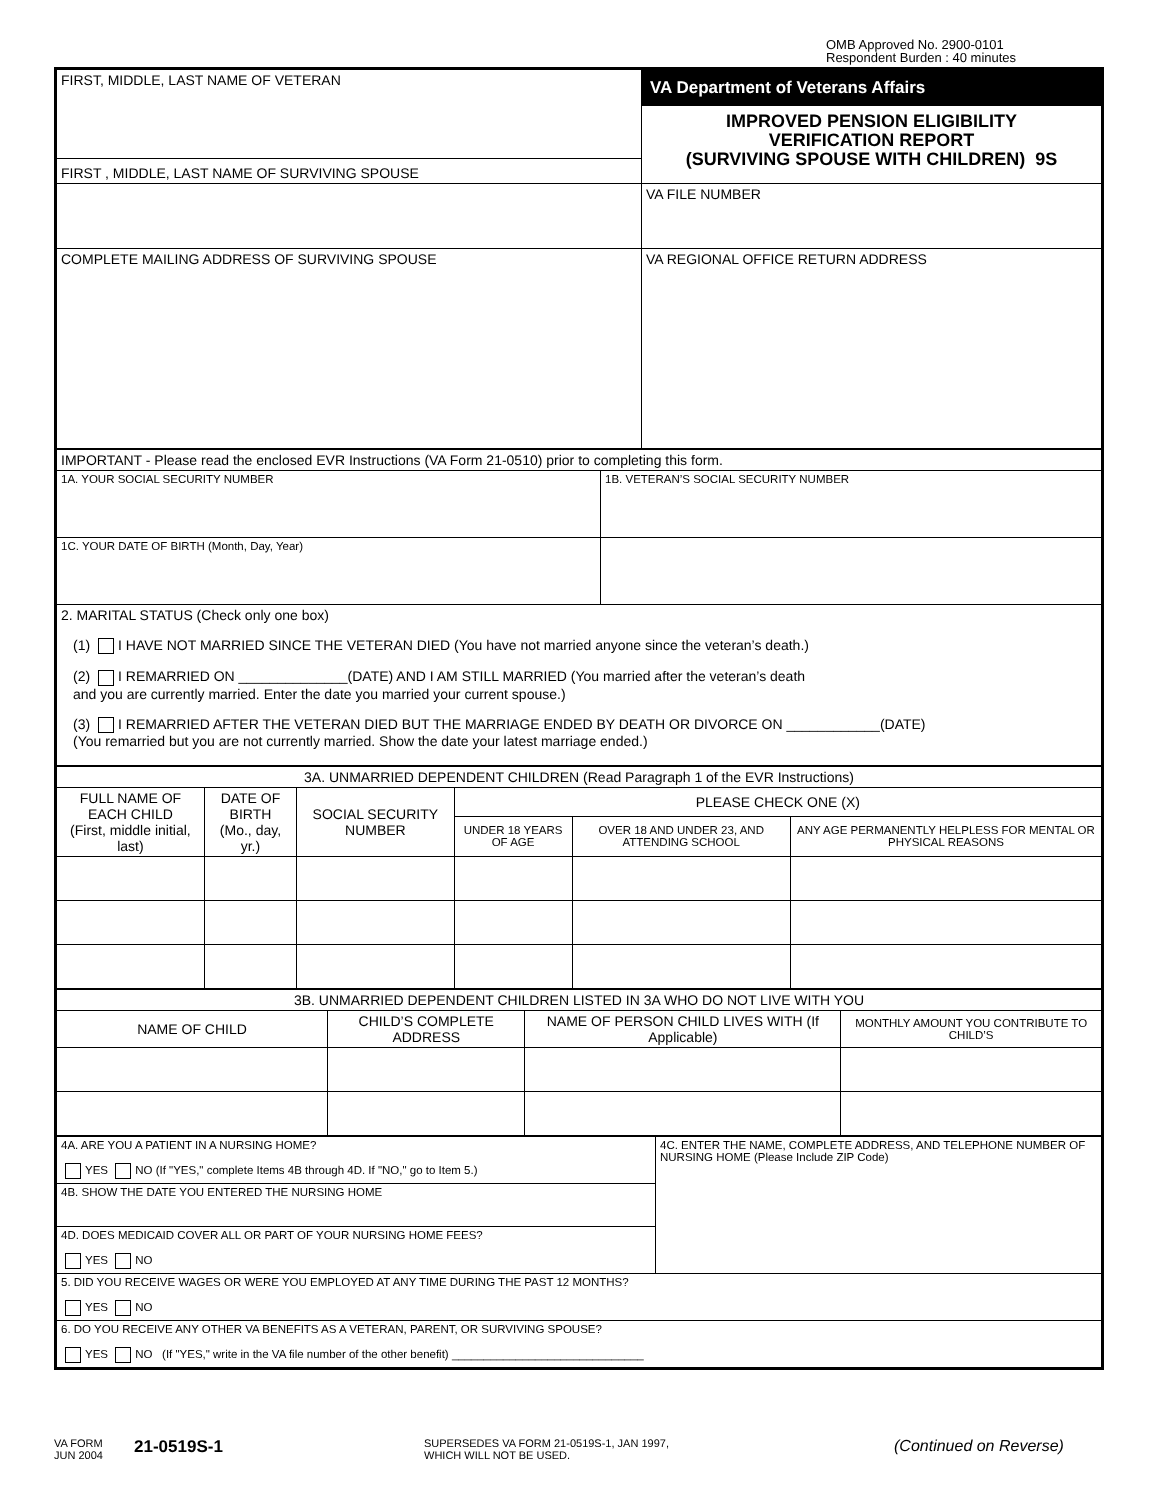OMB Approved No. 2900-0101
Respondent Burden : 40 minutes
| FIRST, MIDDLE, LAST NAME OF VETERAN | VA Department of Veterans Affairs IMPROVED PENSION ELIGIBILITY VERIFICATION REPORT (SURVIVING SPOUSE WITH CHILDREN) 9S |
| FIRST , MIDDLE, LAST NAME OF SURVIVING SPOUSE | |
| | VA FILE NUMBER |
| COMPLETE MAILING ADDRESS OF SURVIVING SPOUSE | VA REGIONAL OFFICE RETURN ADDRESS |
| IMPORTANT - Please read the enclosed EVR Instructions (VA Form 21-0510) prior to completing this form. | |
| 1A. YOUR SOCIAL SECURITY NUMBER | 1B. VETERAN’S SOCIAL SECURITY NUMBER |
| 1C. YOUR DATE OF BIRTH (Month, Day, Year) | |
| 2. MARITAL STATUS (Check only one box) (1) I HAVE NOT MARRIED SINCE THE VETERAN DIED (You have not married anyone since the veteran’s death.) (2) I REMARRIED ON ______________(DATE) AND I AM STILL MARRIED (You married after the veteran’s death and you are currently married. Enter the date you married your current spouse.) (3) I REMARRIED AFTER THE VETERAN DIED BUT THE MARRIAGE ENDED BY DEATH OR DIVORCE ON ____________(DATE) (You remarried but you are not currently married. Show the date your latest marriage ended.) | |
| 3A. UNMARRIED DEPENDENT CHILDREN (Read Paragraph 1 of the EVR Instructions) | | | | | |
| FULL NAME OF EACH CHILD (First, middle initial, last) | DATE OF BIRTH (Mo., day, yr.) | SOCIAL SECURITY NUMBER | PLEASE CHECK ONE (X) | | |
| | | | UNDER 18 YEARS OF AGE | OVER 18 AND UNDER 23, AND ATTENDING SCHOOL | ANY AGE PERMANENTLY HELPLESS FOR MENTAL OR PHYSICAL REASONS |
| 3B. UNMARRIED DEPENDENT CHILDREN LISTED IN 3A WHO DO NOT LIVE WITH YOU | | | |
| NAME OF CHILD | CHILD’S COMPLETE ADDRESS | NAME OF PERSON CHILD LIVES WITH (If Applicable) | MONTHLY AMOUNT YOU CONTRIBUTE TO CHILD’S |
| 4A. ARE YOU A PATIENT IN A NURSING HOME? YES NO (If "YES," complete Items 4B through 4D. If "NO," go to Item 5.) | 4C. ENTER THE NAME, COMPLETE ADDRESS, AND TELEPHONE NUMBER OF NURSING HOME (Please Include ZIP Code) |
| 4B. SHOW THE DATE YOU ENTERED THE NURSING HOME | |
| 4D. DOES MEDICAID COVER ALL OR PART OF YOUR NURSING HOME FEES? YES NO | |
| 5. DID YOU RECEIVE WAGES OR WERE YOU EMPLOYED AT ANY TIME DURING THE PAST 12 MONTHS? YES NO | |
| 6. DO YOU RECEIVE ANY OTHER VA BENEFITS AS A VETERAN, PARENT, OR SURVIVING SPOUSE? YES NO (If "YES," write in the VA file number of the other benefit) ______________________________ | |
VA FORM
JUN 2004
21-0519S-1
SUPERSEDES VA FORM 21-0519S-1, JAN 1997,
WHICH WILL NOT BE USED.
(Continued on Reverse)